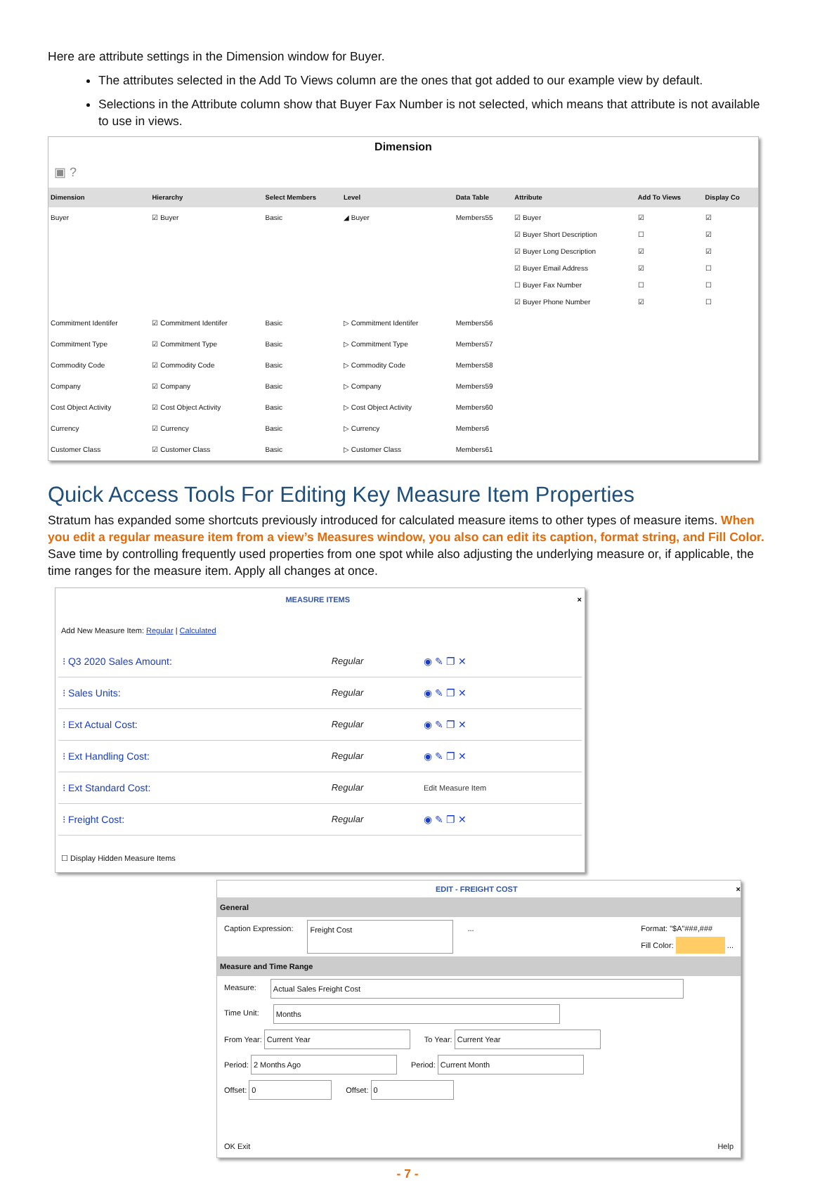Here are attribute settings in the Dimension window for Buyer.
The attributes selected in the Add To Views column are the ones that got added to our example view by default.
Selections in the Attribute column show that Buyer Fax Number is not selected, which means that attribute is not available to use in views.
Dimension
▣ ?
| Dimension | Hierarchy | Select Members | Level | Data Table | Attribute | Add To Views | Display Co |
| --- | --- | --- | --- | --- | --- | --- | --- |
| Buyer | ☑ Buyer | Basic | ◢ Buyer | Members55 | ☑ Buyer ☑ Buyer Short Description ☑ Buyer Long Description ☑ Buyer Email Address ☐ Buyer Fax Number ☑ Buyer Phone Number | ☑ ☐ ☑ ☑ ☐ ☑ | ☑ ☑ ☑ ☐ ☐ ☐ |
| Commitment Identifer | ☑ Commitment Identifer | Basic | ▷ Commitment Identifer | Members56 | | | |
| Commitment Type | ☑ Commitment Type | Basic | ▷ Commitment Type | Members57 | | | |
| Commodity Code | ☑ Commodity Code | Basic | ▷ Commodity Code | Members58 | | | |
| Company | ☑ Company | Basic | ▷ Company | Members59 | | | |
| Cost Object Activity | ☑ Cost Object Activity | Basic | ▷ Cost Object Activity | Members60 | | | |
| Currency | ☑ Currency | Basic | ▷ Currency | Members6 | | | |
| Customer Class | ☑ Customer Class | Basic | ▷ Customer Class | Members61 | | | |
Quick Access Tools For Editing Key Measure Item Properties
Stratum has expanded some shortcuts previously introduced for calculated measure items to other types of measure items. When you edit a regular measure item from a view’s Measures window, you also can edit its caption, format string, and Fill Color. Save time by controlling frequently used properties from one spot while also adjusting the underlying measure or, if applicable, the time ranges for the measure item. Apply all changes at once.
MEASURE ITEMS ×
Add New Measure Item: Regular | Calculated
| ⁝ Q3 2020 Sales Amount: | Regular | ◉ ✎ ❐ ✕ |
| ⁝ Sales Units: | Regular | ◉ ✎ ❐ ✕ |
| ⁝ Ext Actual Cost: | Regular | ◉ ✎ ❐ ✕ |
| ⁝ Ext Handling Cost: | Regular | ◉ ✎ ❐ ✕ |
| ⁝ Ext Standard Cost: | Regular | Edit Measure Item |
| ⁝ Freight Cost: | Regular | ◉ ✎ ❐ ✕ |
☐ Display Hidden Measure Items
EDIT - FREIGHT COST ×
General
Caption Expression: Freight Cost ... Format: "$A"###,###
Fill Color: ...
Measure and Time Range
Measure: Actual Sales Freight Cost
Time Unit: Months
From Year: Current Year To Year: Current Year
Period: 2 Months Ago Period: Current Month
Offset: 0 Offset: 0
OK Exit Help
- 7 -